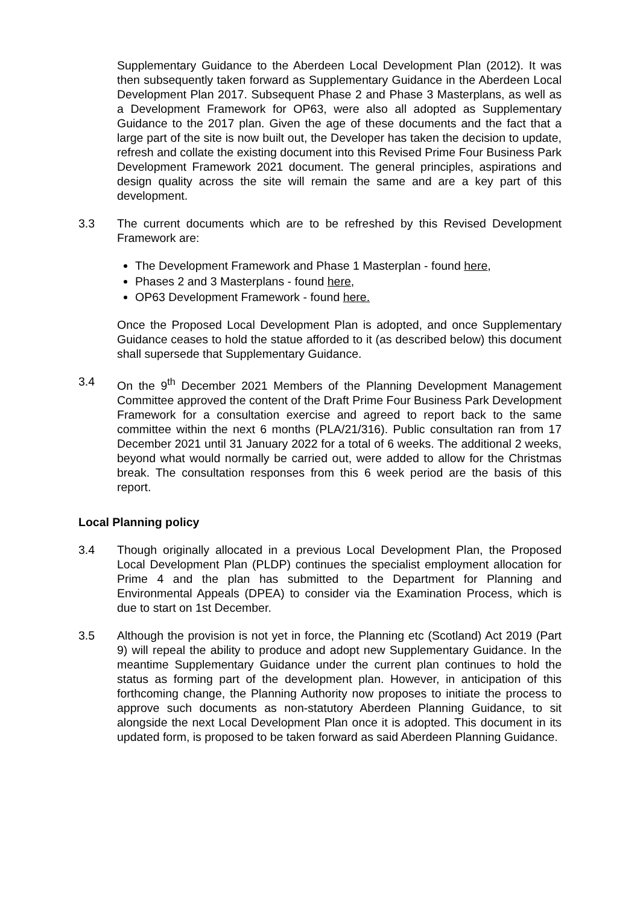Supplementary Guidance to the Aberdeen Local Development Plan (2012). It was then subsequently taken forward as Supplementary Guidance in the Aberdeen Local Development Plan 2017. Subsequent Phase 2 and Phase 3 Masterplans, as well as a Development Framework for OP63, were also all adopted as Supplementary Guidance to the 2017 plan. Given the age of these documents and the fact that a large part of the site is now built out, the Developer has taken the decision to update, refresh and collate the existing document into this Revised Prime Four Business Park Development Framework 2021 document. The general principles, aspirations and design quality across the site will remain the same and are a key part of this development.
3.3 The current documents which are to be refreshed by this Revised Development Framework are:
The Development Framework and Phase 1 Masterplan - found here,
Phases 2 and 3 Masterplans - found here,
OP63 Development Framework - found here.
Once the Proposed Local Development Plan is adopted, and once Supplementary Guidance ceases to hold the statue afforded to it (as described below) this document shall supersede that Supplementary Guidance.
3.4 On the 9<sup>th</sup> December 2021 Members of the Planning Development Management Committee approved the content of the Draft Prime Four Business Park Development Framework for a consultation exercise and agreed to report back to the same committee within the next 6 months (PLA/21/316). Public consultation ran from 17 December 2021 until 31 January 2022 for a total of 6 weeks. The additional 2 weeks, beyond what would normally be carried out, were added to allow for the Christmas break. The consultation responses from this 6 week period are the basis of this report.
Local Planning policy
3.4 Though originally allocated in a previous Local Development Plan, the Proposed Local Development Plan (PLDP) continues the specialist employment allocation for Prime 4 and the plan has submitted to the Department for Planning and Environmental Appeals (DPEA) to consider via the Examination Process, which is due to start on 1st December.
3.5 Although the provision is not yet in force, the Planning etc (Scotland) Act 2019 (Part 9) will repeal the ability to produce and adopt new Supplementary Guidance. In the meantime Supplementary Guidance under the current plan continues to hold the status as forming part of the development plan. However, in anticipation of this forthcoming change, the Planning Authority now proposes to initiate the process to approve such documents as non-statutory Aberdeen Planning Guidance, to sit alongside the next Local Development Plan once it is adopted. This document in its updated form, is proposed to be taken forward as said Aberdeen Planning Guidance.